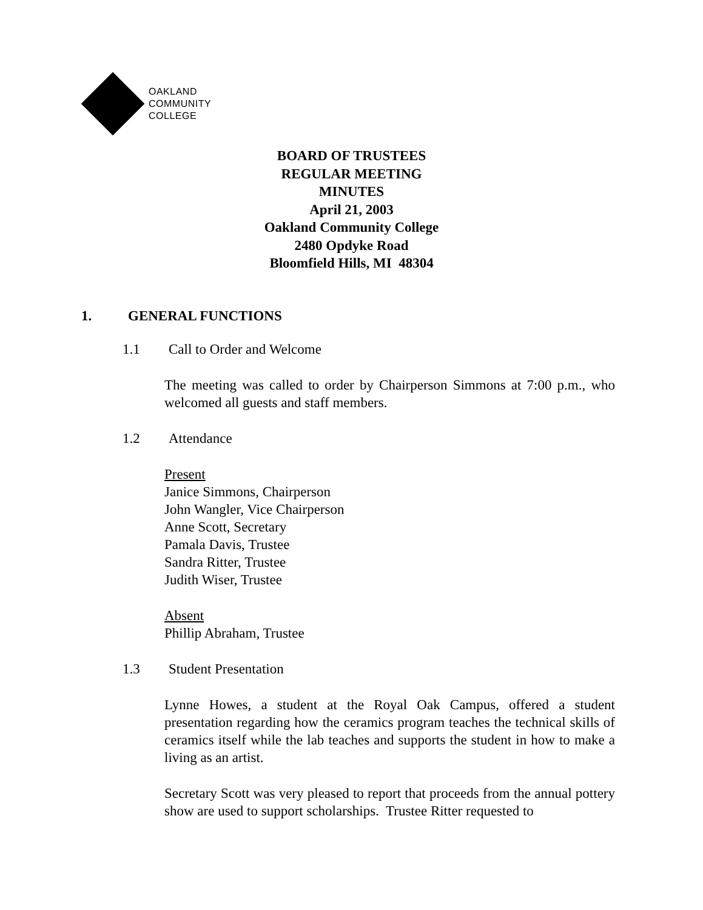OAKLAND
COMMUNITY
COLLEGE
BOARD OF TRUSTEES
REGULAR MEETING
MINUTES
April 21, 2003
Oakland Community College
2480 Opdyke Road
Bloomfield Hills, MI 48304
1. GENERAL FUNCTIONS
1.1 Call to Order and Welcome
The meeting was called to order by Chairperson Simmons at 7:00 p.m., who welcomed all guests and staff members.
1.2 Attendance
Present
Janice Simmons, Chairperson
John Wangler, Vice Chairperson
Anne Scott, Secretary
Pamala Davis, Trustee
Sandra Ritter, Trustee
Judith Wiser, Trustee
Absent
Phillip Abraham, Trustee
1.3 Student Presentation
Lynne Howes, a student at the Royal Oak Campus, offered a student presentation regarding how the ceramics program teaches the technical skills of ceramics itself while the lab teaches and supports the student in how to make a living as an artist.
Secretary Scott was very pleased to report that proceeds from the annual pottery show are used to support scholarships. Trustee Ritter requested to